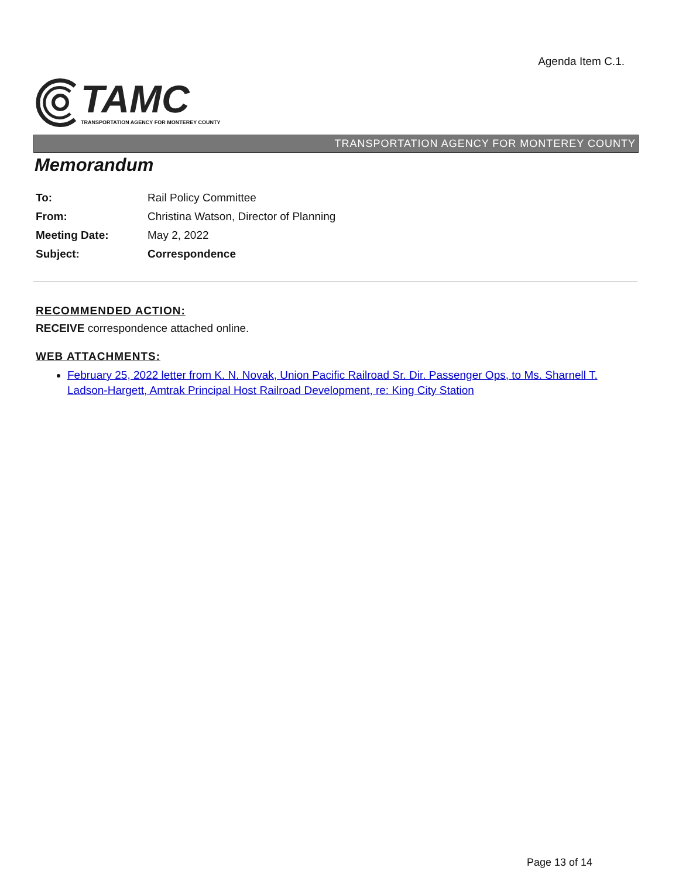Agenda Item C.1.
TAMC
TRANSPORTATION AGENCY FOR MONTEREY COUNTY
TRANSPORTATION AGENCY FOR MONTEREY COUNTY
Memorandum
| To: | Rail Policy Committee |
| From: | Christina Watson, Director of Planning |
| Meeting Date: | May 2, 2022 |
| Subject: | Correspondence |
RECOMMENDED ACTION:
RECEIVE correspondence attached online.
WEB ATTACHMENTS:
February 25, 2022 letter from K. N. Novak, Union Pacific Railroad Sr. Dir. Passenger Ops, to Ms. Sharnell T. Ladson-Hargett, Amtrak Principal Host Railroad Development, re: King City Station
Page 13 of 14